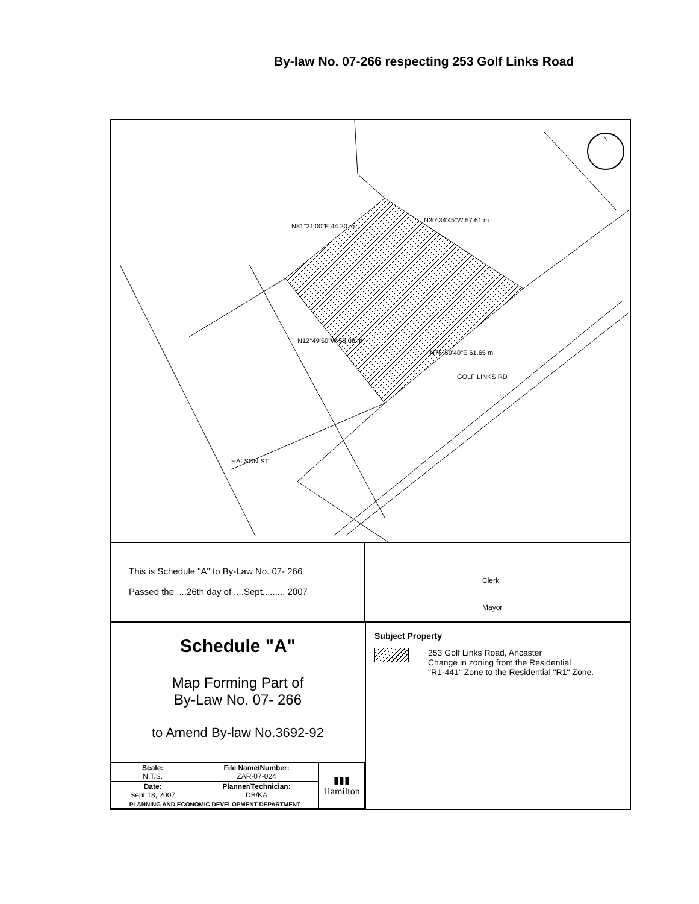By-law No. 07-266 respecting 253 Golf Links Road
N81°21'00"E 44.20 m
N30°34'45"W 57.61 m
N12°49'50"W 58.08 m
N76°59'40"E 61.65 m
GOLF LINKS RD
HALSON ST
N
This is Schedule "A" to By-Law No. 07- 266
Passed the ....26th day of ....Sept......... 2007
Clerk
Mayor
Schedule "A"
Map Forming Part of
By-Law No. 07- 266
to Amend By-law No.3692-92
| Scale: N.T.S. | File Name/Number: ZAR-07-024 | ▮▮▮ Hamilton |
| Date: Sept 18, 2007 | Planner/Technician: DB/KA | |
| PLANNING AND ECONOMIC DEVELOPMENT DEPARTMENT | | |
Subject Property
253 Golf Links Road, Ancaster
Change in zoning from the Residential
"R1-441" Zone to the Residential "R1" Zone.